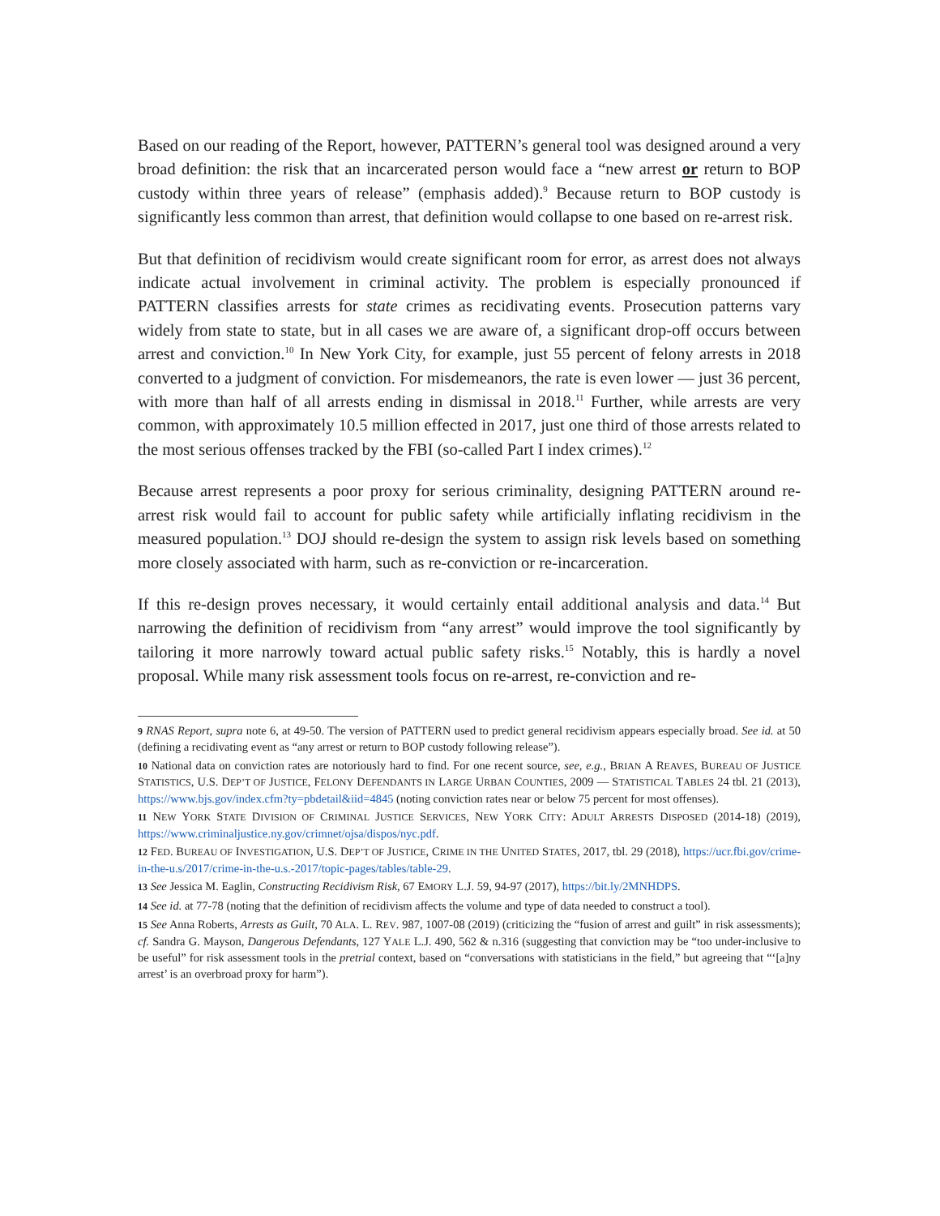Based on our reading of the Report, however, PATTERN’s general tool was designed around a very broad definition: the risk that an incarcerated person would face a “new arrest or return to BOP custody within three years of release” (emphasis added).<sup>9</sup> Because return to BOP custody is significantly less common than arrest, that definition would collapse to one based on re-arrest risk.
But that definition of recidivism would create significant room for error, as arrest does not always indicate actual involvement in criminal activity. The problem is especially pronounced if PATTERN classifies arrests for state crimes as recidivating events. Prosecution patterns vary widely from state to state, but in all cases we are aware of, a significant drop-off occurs between arrest and conviction.<sup>10</sup> In New York City, for example, just 55 percent of felony arrests in 2018 converted to a judgment of conviction. For misdemeanors, the rate is even lower — just 36 percent, with more than half of all arrests ending in dismissal in 2018.<sup>11</sup> Further, while arrests are very common, with approximately 10.5 million effected in 2017, just one third of those arrests related to the most serious offenses tracked by the FBI (so-called Part I index crimes).<sup>12</sup>
Because arrest represents a poor proxy for serious criminality, designing PATTERN around re-arrest risk would fail to account for public safety while artificially inflating recidivism in the measured population.<sup>13</sup> DOJ should re-design the system to assign risk levels based on something more closely associated with harm, such as re-conviction or re-incarceration.
If this re-design proves necessary, it would certainly entail additional analysis and data.<sup>14</sup> But narrowing the definition of recidivism from “any arrest” would improve the tool significantly by tailoring it more narrowly toward actual public safety risks.<sup>15</sup> Notably, this is hardly a novel proposal. While many risk assessment tools focus on re-arrest, re-conviction and re-
9 RNAS Report, supra note 6, at 49-50. The version of PATTERN used to predict general recidivism appears especially broad. See id. at 50 (defining a recidivating event as “any arrest or return to BOP custody following release”).
10 National data on conviction rates are notoriously hard to find. For one recent source, see, e.g., BRIAN A REAVES, BUREAU OF JUSTICE STATISTICS, U.S. DEP’T OF JUSTICE, FELONY DEFENDANTS IN LARGE URBAN COUNTIES, 2009 — STATISTICAL TABLES 24 tbl. 21 (2013), https://www.bjs.gov/index.cfm?ty=pbdetail&iid=4845 (noting conviction rates near or below 75 percent for most offenses).
11 NEW YORK STATE DIVISION OF CRIMINAL JUSTICE SERVICES, NEW YORK CITY: ADULT ARRESTS DISPOSED (2014-18) (2019), https://www.criminaljustice.ny.gov/crimnet/ojsa/dispos/nyc.pdf.
12 FED. BUREAU OF INVESTIGATION, U.S. DEP’T OF JUSTICE, CRIME IN THE UNITED STATES, 2017, tbl. 29 (2018), https://ucr.fbi.gov/crime-in-the-u.s/2017/crime-in-the-u.s.-2017/topic-pages/tables/table-29.
13 See Jessica M. Eaglin, Constructing Recidivism Risk, 67 EMORY L.J. 59, 94-97 (2017), https://bit.ly/2MNHDPS.
14 See id. at 77-78 (noting that the definition of recidivism affects the volume and type of data needed to construct a tool).
15 See Anna Roberts, Arrests as Guilt, 70 ALA. L. REV. 987, 1007-08 (2019) (criticizing the “fusion of arrest and guilt” in risk assessments); cf. Sandra G. Mayson, Dangerous Defendants, 127 YALE L.J. 490, 562 & n.316 (suggesting that conviction may be “too under-inclusive to be useful” for risk assessment tools in the pretrial context, based on “conversations with statisticians in the field,” but agreeing that “‘[a]ny arrest’ is an overbroad proxy for harm”).